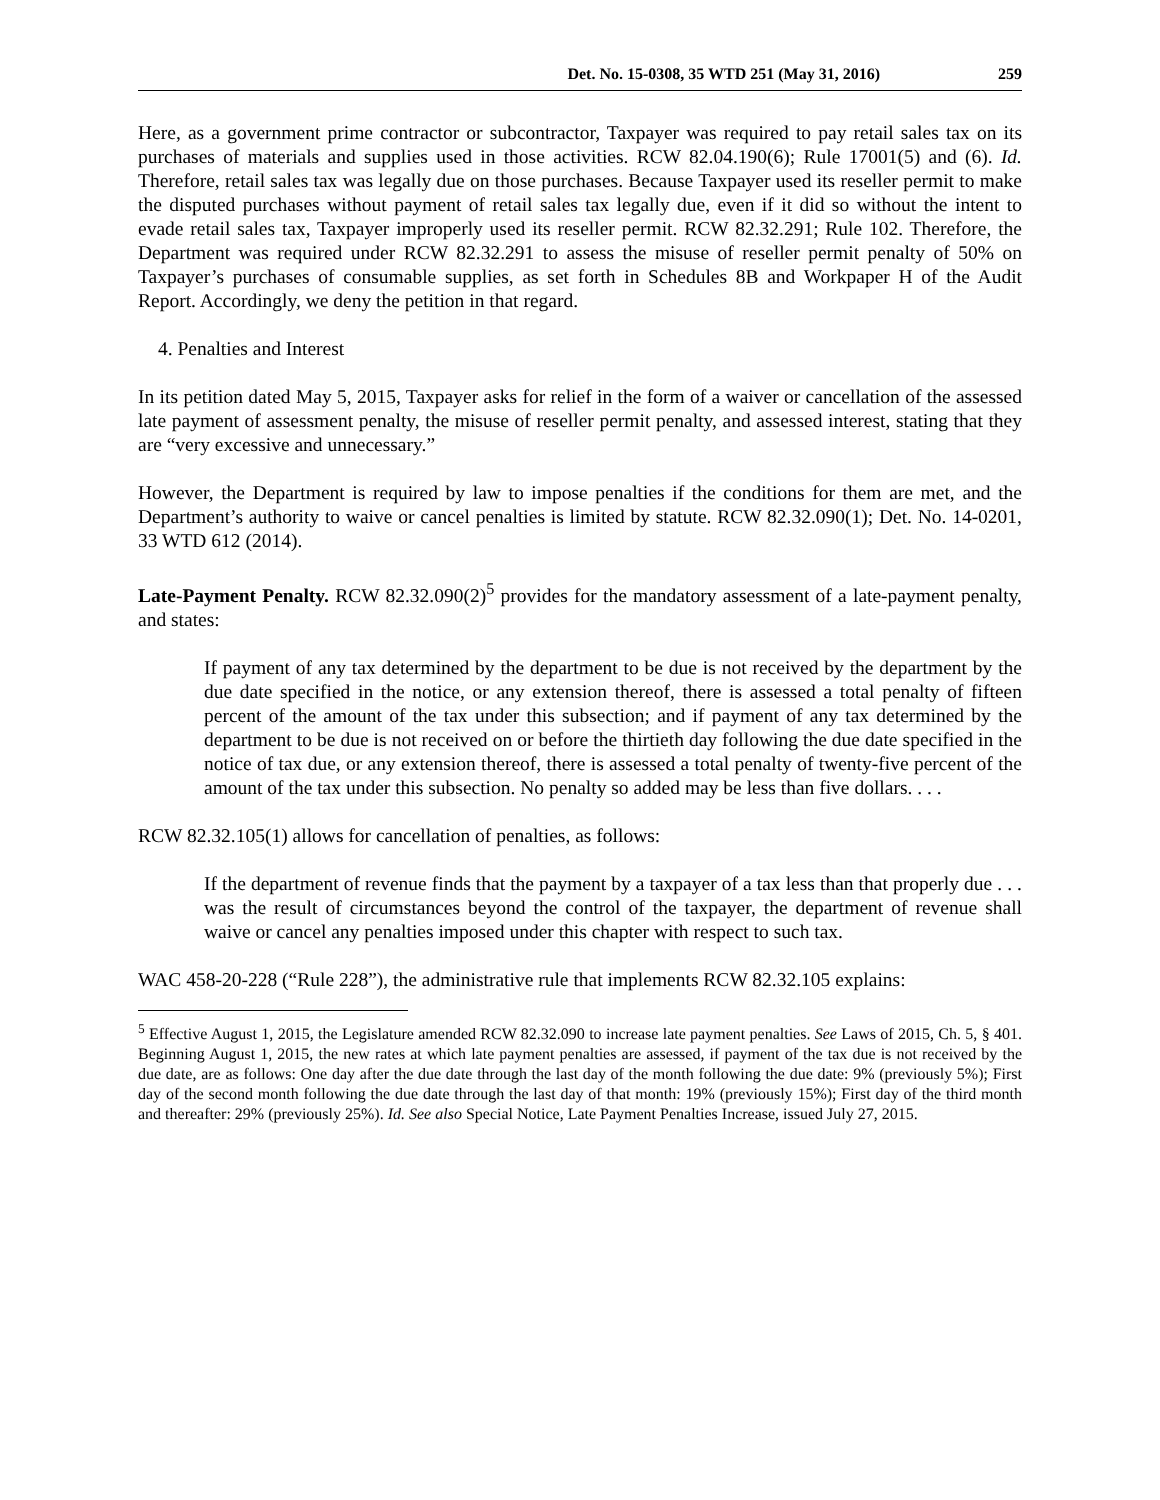Det. No. 15-0308, 35 WTD 251 (May 31, 2016) 259
Here, as a government prime contractor or subcontractor, Taxpayer was required to pay retail sales tax on its purchases of materials and supplies used in those activities. RCW 82.04.190(6); Rule 17001(5) and (6). Id. Therefore, retail sales tax was legally due on those purchases. Because Taxpayer used its reseller permit to make the disputed purchases without payment of retail sales tax legally due, even if it did so without the intent to evade retail sales tax, Taxpayer improperly used its reseller permit. RCW 82.32.291; Rule 102. Therefore, the Department was required under RCW 82.32.291 to assess the misuse of reseller permit penalty of 50% on Taxpayer’s purchases of consumable supplies, as set forth in Schedules 8B and Workpaper H of the Audit Report. Accordingly, we deny the petition in that regard.
4. Penalties and Interest
In its petition dated May 5, 2015, Taxpayer asks for relief in the form of a waiver or cancellation of the assessed late payment of assessment penalty, the misuse of reseller permit penalty, and assessed interest, stating that they are “very excessive and unnecessary.”
However, the Department is required by law to impose penalties if the conditions for them are met, and the Department’s authority to waive or cancel penalties is limited by statute. RCW 82.32.090(1); Det. No. 14-0201, 33 WTD 612 (2014).
Late-Payment Penalty. RCW 82.32.090(2)<sup>5</sup> provides for the mandatory assessment of a late-payment penalty, and states:
If payment of any tax determined by the department to be due is not received by the department by the due date specified in the notice, or any extension thereof, there is assessed a total penalty of fifteen percent of the amount of the tax under this subsection; and if payment of any tax determined by the department to be due is not received on or before the thirtieth day following the due date specified in the notice of tax due, or any extension thereof, there is assessed a total penalty of twenty-five percent of the amount of the tax under this subsection. No penalty so added may be less than five dollars. . . .
RCW 82.32.105(1) allows for cancellation of penalties, as follows:
If the department of revenue finds that the payment by a taxpayer of a tax less than that properly due . . . was the result of circumstances beyond the control of the taxpayer, the department of revenue shall waive or cancel any penalties imposed under this chapter with respect to such tax.
WAC 458-20-228 (“Rule 228”), the administrative rule that implements RCW 82.32.105 explains:
<sup>5</sup> Effective August 1, 2015, the Legislature amended RCW 82.32.090 to increase late payment penalties. See Laws of 2015, Ch. 5, § 401. Beginning August 1, 2015, the new rates at which late payment penalties are assessed, if payment of the tax due is not received by the due date, are as follows: One day after the due date through the last day of the month following the due date: 9% (previously 5%); First day of the second month following the due date through the last day of that month: 19% (previously 15%); First day of the third month and thereafter: 29% (previously 25%). Id. See also Special Notice, Late Payment Penalties Increase, issued July 27, 2015.